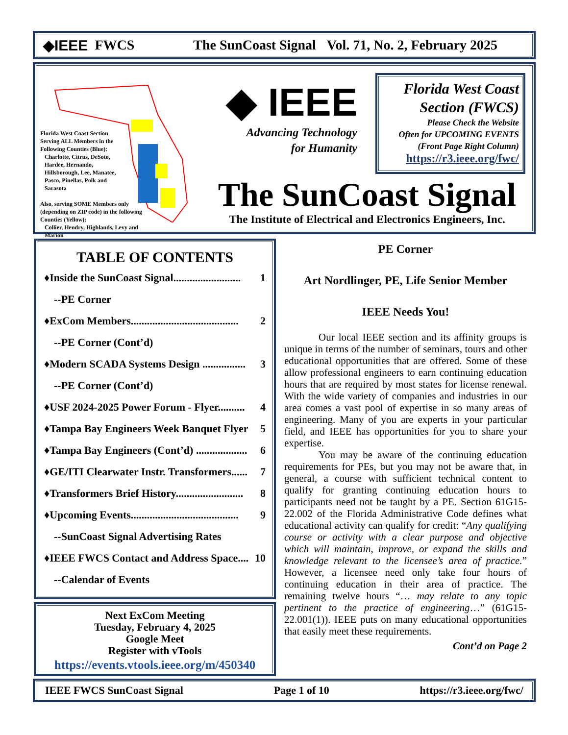◆IEEE FWCS The SunCoast Signal Vol. 71, No. 2, February 2025
Florida West Coast Section
Serving ALL Members in the
Following Counties (Blue):
Charlotte, Citrus, DeSoto,
Hardee, Hernando,
Hillsborough, Lee, Manatee,
Pasco, Pinellas, Polk and
Sarasota
Also, serving SOME Members only
(depending on ZIP code) in the following
Counties (Yellow):
Collier, Hendry, Highlands, Levy and
Marion
◆ IEEE
Advancing Technology
for Humanity
Florida West Coast
Section (FWCS)
Please Check the Website
Often for UPCOMING EVENTS
(Front Page Right Column)
https://r3.ieee.org/fwc/
The SunCoast Signal
The Institute of Electrical and Electronics Engineers, Inc.
TABLE OF CONTENTS
♦Inside the SunCoast Signal......................... 1
--PE Corner
♦ExCom Members........................................ 2
--PE Corner (Cont’d)
♦Modern SCADA Systems Design ................ 3
--PE Corner (Cont’d)
♦USF 2024-2025 Power Forum - Flyer.......... 4
♦Tampa Bay Engineers Week Banquet Flyer 5
♦Tampa Bay Engineers (Cont’d) ................... 6
♦GE/ITI Clearwater Instr. Transformers...... 7
♦Transformers Brief History......................... 8
♦Upcoming Events........................................ 9
--SunCoast Signal Advertising Rates
♦IEEE FWCS Contact and Address Space.... 10
--Calendar of Events
Next ExCom Meeting
Tuesday, February 4, 2025
Google Meet
Register with vTools
https://events.vtools.ieee.org/m/450340
PE Corner
Art Nordlinger, PE, Life Senior Member
IEEE Needs You!
Our local IEEE section and its affinity groups is unique in terms of the number of seminars, tours and other educational opportunities that are offered. Some of these allow professional engineers to earn continuing education hours that are required by most states for license renewal. With the wide variety of companies and industries in our area comes a vast pool of expertise in so many areas of engineering. Many of you are experts in your particular field, and IEEE has opportunities for you to share your expertise.
You may be aware of the continuing education requirements for PEs, but you may not be aware that, in general, a course with sufficient technical content to qualify for granting continuing education hours to participants need not be taught by a PE. Section 61G15-22.002 of the Florida Administrative Code defines what educational activity can qualify for credit: “Any qualifying course or activity with a clear purpose and objective which will maintain, improve, or expand the skills and knowledge relevant to the licensee’s area of practice.” However, a licensee need only take four hours of continuing education in their area of practice. The remaining twelve hours “… may relate to any topic pertinent to the practice of engineering…” (61G15-22.001(1)). IEEE puts on many educational opportunities that easily meet these requirements.
Cont’d on Page 2
IEEE FWCS SunCoast Signal Page 1 of 10 https://r3.ieee.org/fwc/